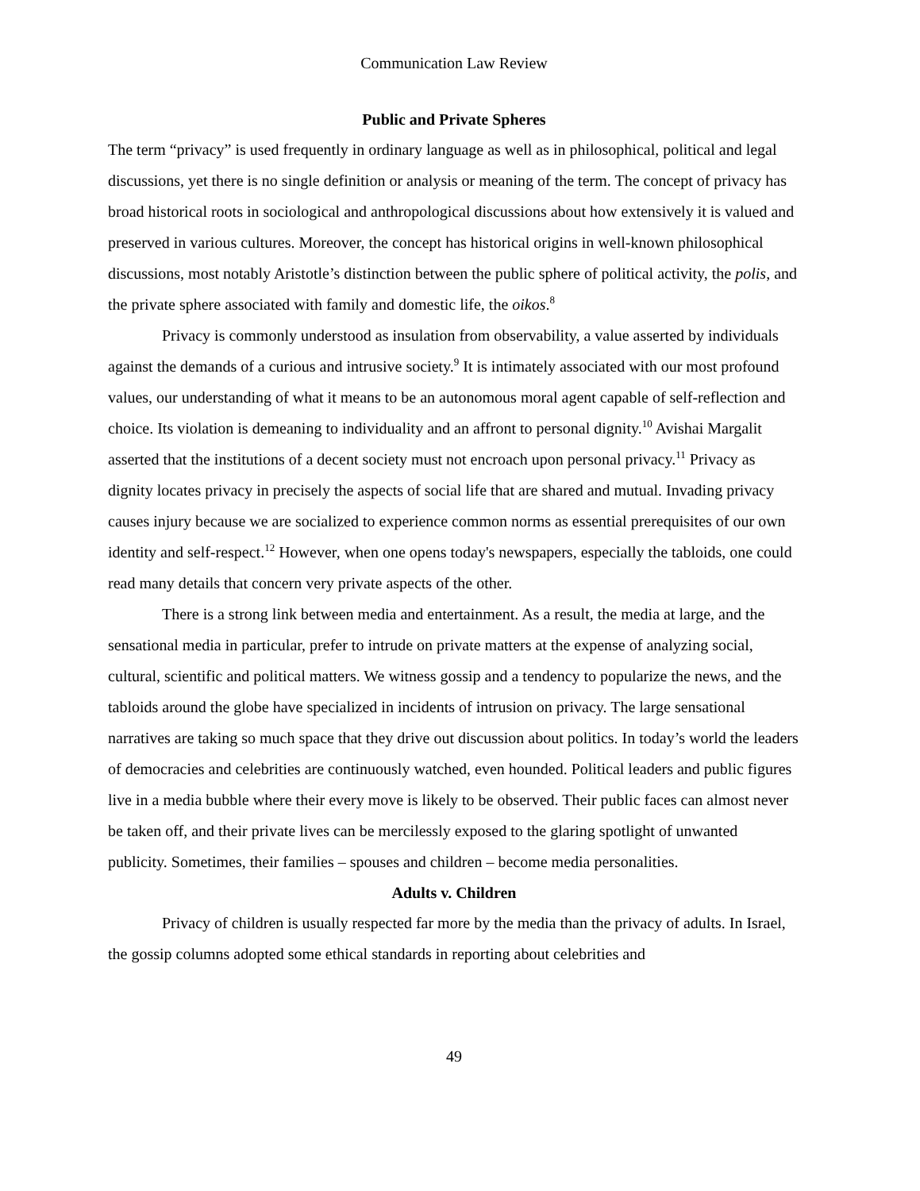Communication Law Review
Public and Private Spheres
The term “privacy” is used frequently in ordinary language as well as in philosophical, political and legal discussions, yet there is no single definition or analysis or meaning of the term. The concept of privacy has broad historical roots in sociological and anthropological discussions about how extensively it is valued and preserved in various cultures. Moreover, the concept has historical origins in well-known philosophical discussions, most notably Aristotle’s distinction between the public sphere of political activity, the polis, and the private sphere associated with family and domestic life, the oikos.<sup>8</sup>
Privacy is commonly understood as insulation from observability, a value asserted by individuals against the demands of a curious and intrusive society.<sup>9</sup> It is intimately associated with our most profound values, our understanding of what it means to be an autonomous moral agent capable of self-reflection and choice. Its violation is demeaning to individuality and an affront to personal dignity.<sup>10</sup> Avishai Margalit asserted that the institutions of a decent society must not encroach upon personal privacy.<sup>11</sup> Privacy as dignity locates privacy in precisely the aspects of social life that are shared and mutual. Invading privacy causes injury because we are socialized to experience common norms as essential prerequisites of our own identity and self-respect.<sup>12</sup> However, when one opens today's newspapers, especially the tabloids, one could read many details that concern very private aspects of the other.
There is a strong link between media and entertainment. As a result, the media at large, and the sensational media in particular, prefer to intrude on private matters at the expense of analyzing social, cultural, scientific and political matters. We witness gossip and a tendency to popularize the news, and the tabloids around the globe have specialized in incidents of intrusion on privacy. The large sensational narratives are taking so much space that they drive out discussion about politics. In today’s world the leaders of democracies and celebrities are continuously watched, even hounded. Political leaders and public figures live in a media bubble where their every move is likely to be observed. Their public faces can almost never be taken off, and their private lives can be mercilessly exposed to the glaring spotlight of unwanted publicity. Sometimes, their families – spouses and children – become media personalities.
Adults v. Children
Privacy of children is usually respected far more by the media than the privacy of adults. In Israel, the gossip columns adopted some ethical standards in reporting about celebrities and
49